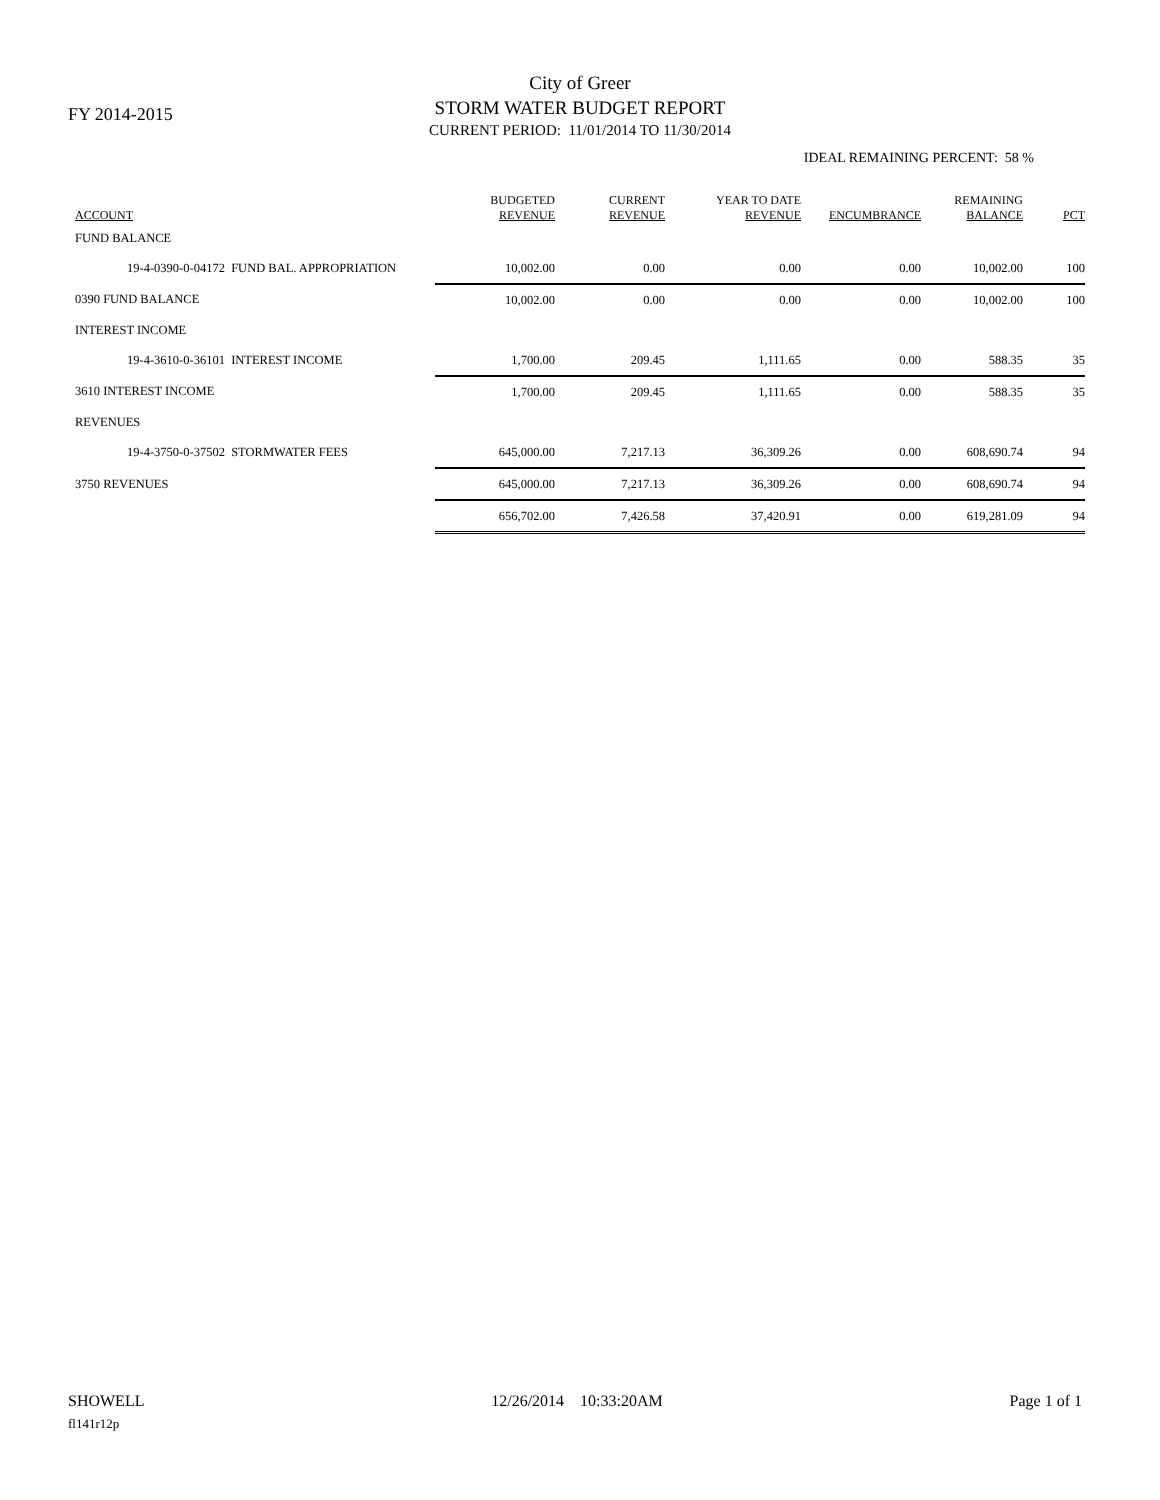FY 2014-2015
City of Greer
STORM WATER BUDGET REPORT
CURRENT PERIOD: 11/01/2014 TO 11/30/2014
IDEAL REMAINING PERCENT: 58 %
| ACCOUNT | BUDGETED REVENUE | CURRENT REVENUE | YEAR TO DATE REVENUE | ENCUMBRANCE | REMAINING BALANCE | PCT |
| --- | --- | --- | --- | --- | --- | --- |
| FUND BALANCE | | | | | | |
| 19-4-0390-0-04172 FUND BAL. APPROPRIATION | 10,002.00 | 0.00 | 0.00 | 0.00 | 10,002.00 | 100 |
| 0390 FUND BALANCE | 10,002.00 | 0.00 | 0.00 | 0.00 | 10,002.00 | 100 |
| INTEREST INCOME | | | | | | |
| 19-4-3610-0-36101 INTEREST INCOME | 1,700.00 | 209.45 | 1,111.65 | 0.00 | 588.35 | 35 |
| 3610 INTEREST INCOME | 1,700.00 | 209.45 | 1,111.65 | 0.00 | 588.35 | 35 |
| REVENUES | | | | | | |
| 19-4-3750-0-37502 STORMWATER FEES | 645,000.00 | 7,217.13 | 36,309.26 | 0.00 | 608,690.74 | 94 |
| 3750 REVENUES | 645,000.00 | 7,217.13 | 36,309.26 | 0.00 | 608,690.74 | 94 |
| | 656,702.00 | 7,426.58 | 37,420.91 | 0.00 | 619,281.09 | 94 |
SHOWELL 12/26/2014 10:33:20AM Page 1 of 1
fl141r12p